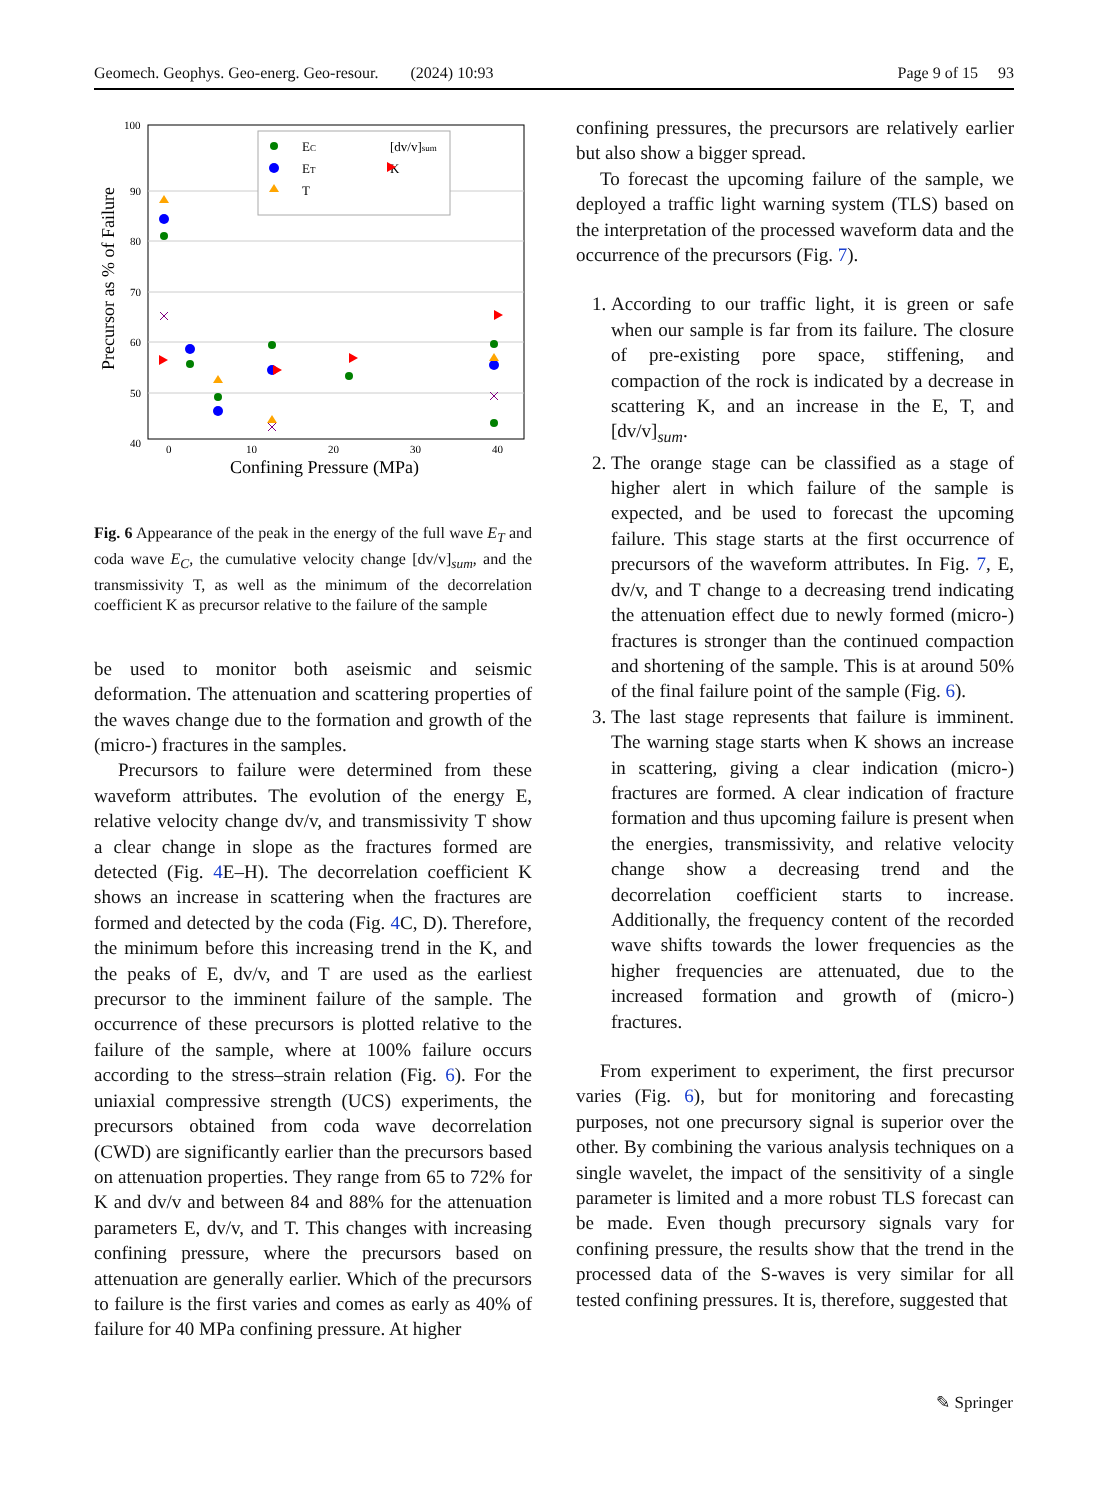Geomech. Geophys. Geo-energ. Geo-resour. (2024) 10:93 Page 9 of 15 93
100
90
80
70
60
50
40
0
10
20
30
40
Confining Pressure (MPa)
Precursor as % of Failure
EC
ET
T
[dv/v]sum
K
Fig. 6 Appearance of the peak in the energy of the full wave E<sub>T</sub> and coda wave E<sub>C</sub>, the cumulative velocity change [dv/v]<sub>sum</sub>, and the transmissivity T, as well as the minimum of the decorrelation coefficient K as precursor relative to the failure of the sample
be used to monitor both aseismic and seismic deformation. The attenuation and scattering properties of the waves change due to the formation and growth of the (micro-) fractures in the samples.
Precursors to failure were determined from these waveform attributes. The evolution of the energy E, relative velocity change dv/v, and transmissivity T show a clear change in slope as the fractures formed are detected (Fig. 4 E–H). The decorrelation coefficient K shows an increase in scattering when the fractures are formed and detected by the coda (Fig. 4 C, D). Therefore, the minimum before this increasing trend in the K, and the peaks of E, dv/v, and T are used as the earliest precursor to the imminent failure of the sample. The occurrence of these precursors is plotted relative to the failure of the sample, where at 100% failure occurs according to the stress–strain relation (Fig. 6). For the uniaxial compressive strength (UCS) experiments, the precursors obtained from coda wave decorrelation (CWD) are significantly earlier than the precursors based on attenuation properties. They range from 65 to 72% for K and dv/v and between 84 and 88% for the attenuation parameters E, dv/v, and T. This changes with increasing confining pressure, where the precursors based on attenuation are generally earlier. Which of the precursors to failure is the first varies and comes as early as 40% of failure for 40 MPa confining pressure. At higher
confining pressures, the precursors are relatively earlier but also show a bigger spread.
To forecast the upcoming failure of the sample, we deployed a traffic light warning system (TLS) based on the interpretation of the processed waveform data and the occurrence of the precursors (Fig. 7).
1. According to our traffic light, it is green or safe when our sample is far from its failure. The closure of pre-existing pore space, stiffening, and compaction of the rock is indicated by a decrease in scattering K, and an increase in the E, T, and [dv/v]<sub>sum</sub>.
2. The orange stage can be classified as a stage of higher alert in which failure of the sample is expected, and be used to forecast the upcoming failure. This stage starts at the first occurrence of precursors of the waveform attributes. In Fig. 7, E, dv/v, and T change to a decreasing trend indicating the attenuation effect due to newly formed (micro-) fractures is stronger than the continued compaction and shortening of the sample. This is at around 50% of the final failure point of the sample (Fig. 6).
3. The last stage represents that failure is imminent. The warning stage starts when K shows an increase in scattering, giving a clear indication (micro-) fractures are formed. A clear indication of fracture formation and thus upcoming failure is present when the energies, transmissivity, and relative velocity change show a decreasing trend and the decorrelation coefficient starts to increase. Additionally, the frequency content of the recorded wave shifts towards the lower frequencies as the higher frequencies are attenuated, due to the increased formation and growth of (micro-) fractures.
From experiment to experiment, the first precursor varies (Fig. 6), but for monitoring and forecasting purposes, not one precursory signal is superior over the other. By combining the various analysis techniques on a single wavelet, the impact of the sensitivity of a single parameter is limited and a more robust TLS forecast can be made. Even though precursory signals vary for confining pressure, the results show that the trend in the processed data of the S-waves is very similar for all tested confining pressures. It is, therefore, suggested that
✎ Springer